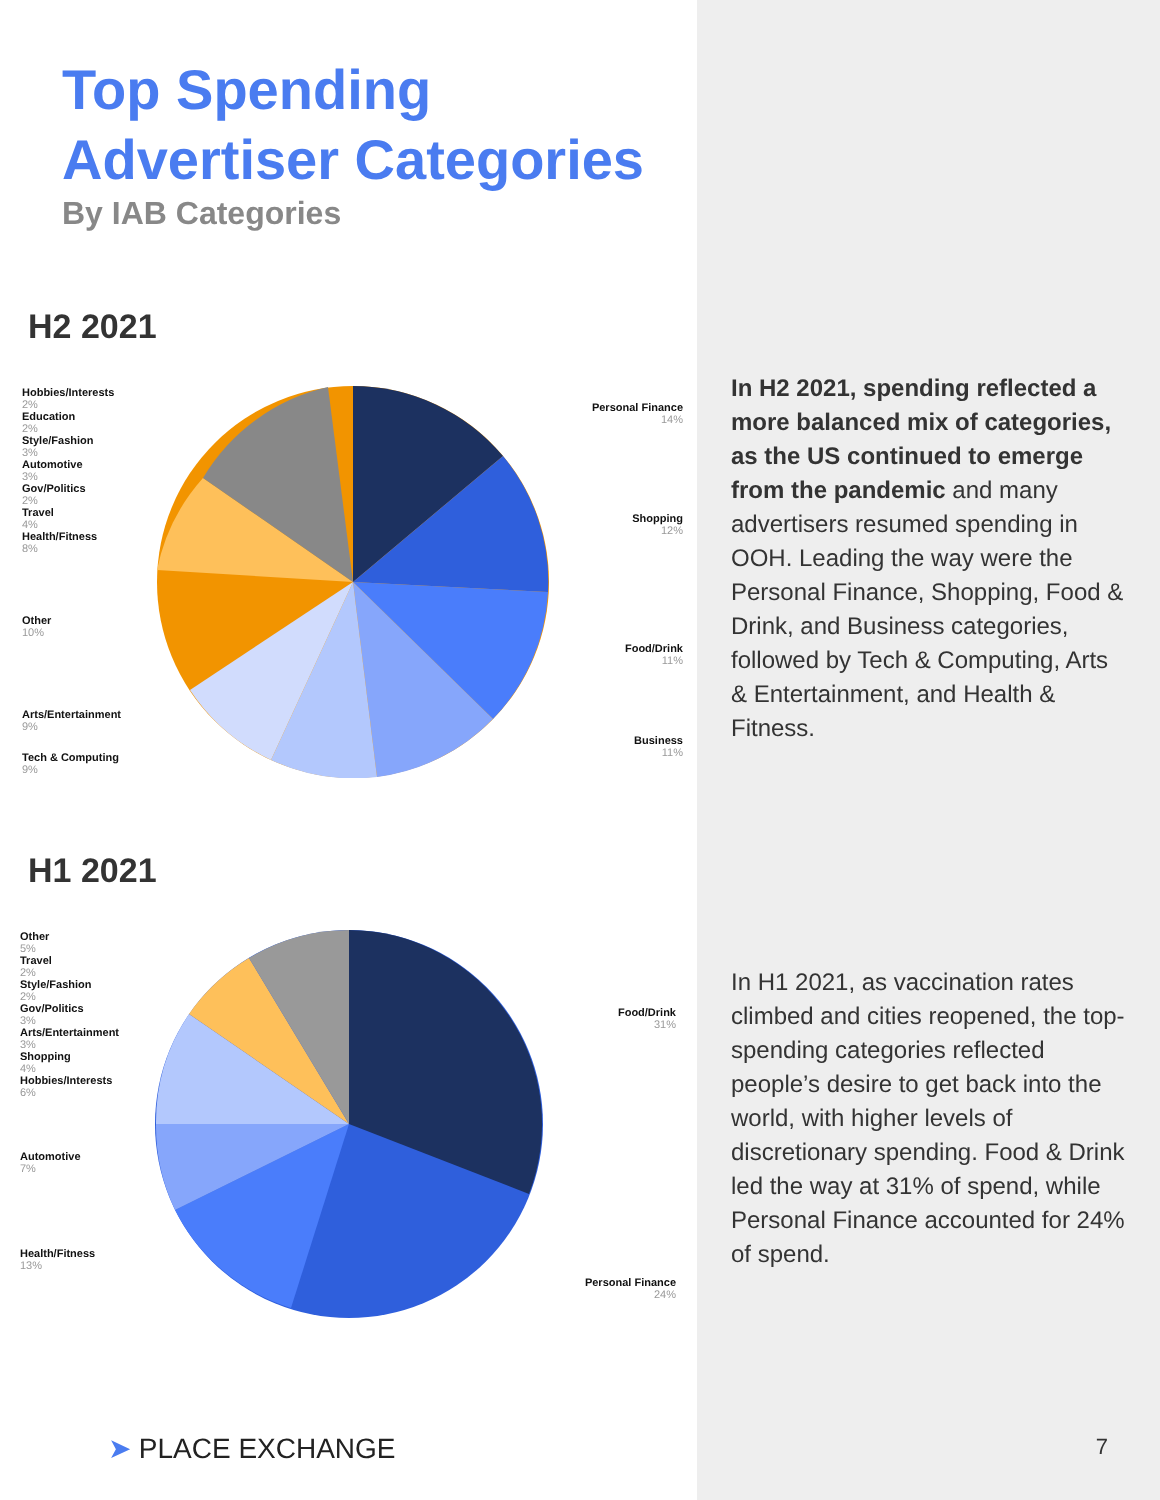Top Spending
Advertiser Categories
By IAB Categories
H2 2021
Hobbies/Interests
2%
Education
2%
Style/Fashion
3%
Automotive
3%
Gov/Politics
2%
Travel
4%
Health/Fitness
8%
Other
10%
Arts/Entertainment
9%
Tech & Computing
9%
Personal Finance
14%
Shopping
12%
Food/Drink
11%
Business
11%
H1 2021
Other
5%
Travel
2%
Style/Fashion
2%
Gov/Politics
3%
Arts/Entertainment
3%
Shopping
4%
Hobbies/Interests
6%
Automotive
7%
Health/Fitness
13%
Food/Drink
31%
Personal Finance
24%
➤ PLACE EXCHANGE
In H2 2021, spending reflected a more balanced mix of categories, as the US continued to emerge from the pandemic and many advertisers resumed spending in OOH. Leading the way were the Personal Finance, Shopping, Food & Drink, and Business categories, followed by Tech & Computing, Arts & Entertainment, and Health & Fitness.
In H1 2021, as vaccination rates climbed and cities reopened, the top-spending categories reflected people’s desire to get back into the world, with higher levels of discretionary spending. Food & Drink led the way at 31% of spend, while Personal Finance accounted for 24% of spend.
7